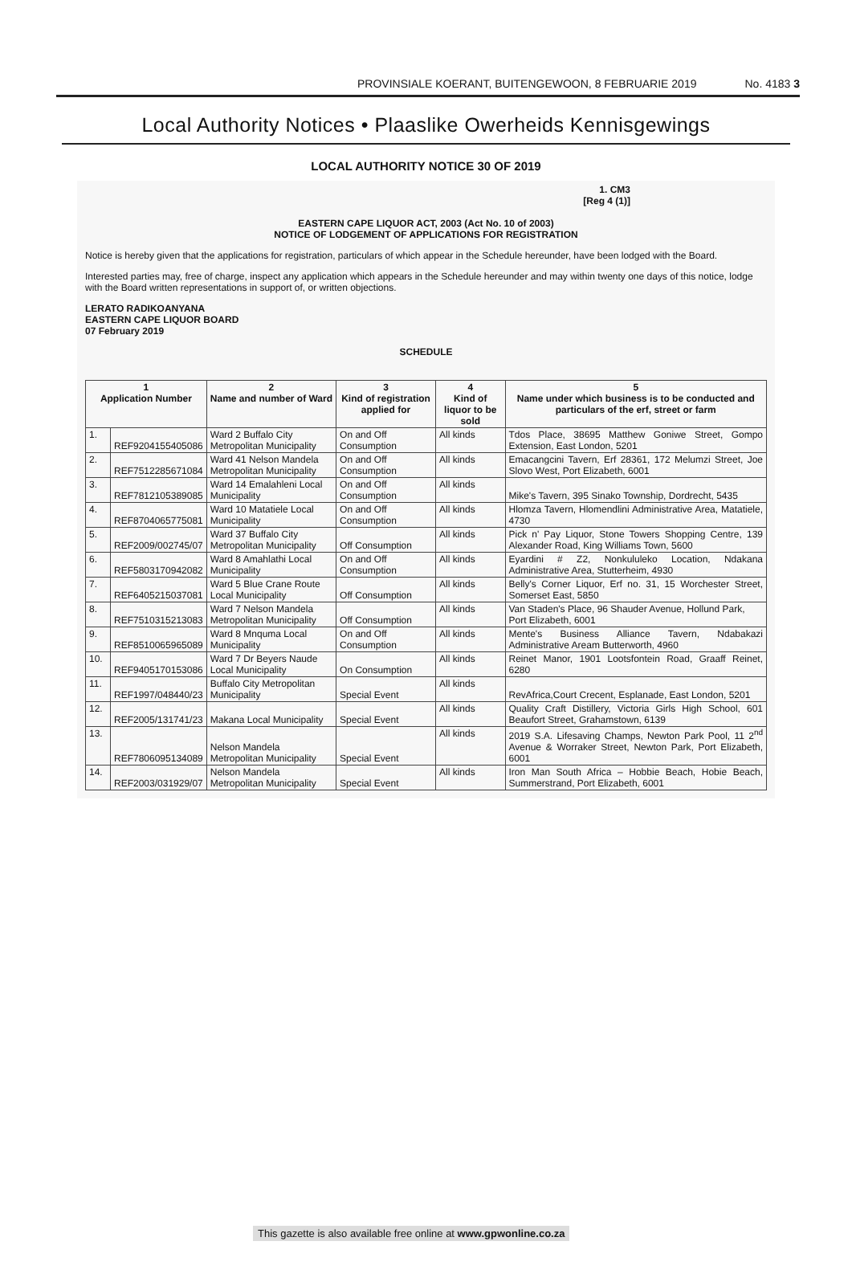PROVINSIALE KOERANT, BUITENGEWOON, 8 FEBRUARIE 2019 No. 4183 3
Local Authority Notices • Plaaslike Owerheids Kennisgewings
LOCAL AUTHORITY NOTICE 30 OF 2019
1. CM3
[Reg 4 (1)]
EASTERN CAPE LIQUOR ACT, 2003 (Act No. 10 of 2003)
NOTICE OF LODGEMENT OF APPLICATIONS FOR REGISTRATION
Notice is hereby given that the applications for registration, particulars of which appear in the Schedule hereunder, have been lodged with the Board.
Interested parties may, free of charge, inspect any application which appears in the Schedule hereunder and may within twenty one days of this notice, lodge with the Board written representations in support of, or written objections.
LERATO RADIKOANYANA
EASTERN CAPE LIQUOR BOARD
07 February 2019
SCHEDULE
| 1 Application Number | | 2 Name and number of Ward | 3 Kind of registration applied for | 4 Kind of liquor to be sold | 5 Name under which business is to be conducted and particulars of the erf, street or farm |
| --- | --- | --- | --- | --- | --- |
| 1. | REF9204155405086 | Ward 2 Buffalo City Metropolitan Municipality | On and Off Consumption | All kinds | Tdos Place, 38695 Matthew Goniwe Street, Gompo Extension, East London, 5201 |
| 2. | REF7512285671084 | Ward 41 Nelson Mandela Metropolitan Municipality | On and Off Consumption | All kinds | Emacangcini Tavern, Erf 28361, 172 Melumzi Street, Joe Slovo West, Port Elizabeth, 6001 |
| 3. | REF7812105389085 | Ward 14 Emalahleni Local Municipality | On and Off Consumption | All kinds | Mike's Tavern, 395 Sinako Township, Dordrecht, 5435 |
| 4. | REF8704065775081 | Ward 10 Matatiele Local Municipality | On and Off Consumption | All kinds | Hlomza Tavern, Hlomendlini Administrative Area, Matatiele, 4730 |
| 5. | REF2009/002745/07 | Ward 37 Buffalo City Metropolitan Municipality | Off Consumption | All kinds | Pick n' Pay Liquor, Stone Towers Shopping Centre, 139 Alexander Road, King Williams Town, 5600 |
| 6. | REF5803170942082 | Ward 8 Amahlathi Local Municipality | On and Off Consumption | All kinds | Eyardini # Z2, Nonkululeko Location, Ndakana Administrative Area, Stutterheim, 4930 |
| 7. | REF6405215037081 | Ward 5 Blue Crane Route Local Municipality | Off Consumption | All kinds | Belly's Corner Liquor, Erf no. 31, 15 Worchester Street, Somerset East, 5850 |
| 8. | REF7510315213083 | Ward 7 Nelson Mandela Metropolitan Municipality | Off Consumption | All kinds | Van Staden's Place, 96 Shauder Avenue, Hollund Park, Port Elizabeth, 6001 |
| 9. | REF8510065965089 | Ward 8 Mnquma Local Municipality | On and Off Consumption | All kinds | Mente's Business Alliance Tavern, Ndabakazi Administrative Aream Butterworth, 4960 |
| 10. | REF9405170153086 | Ward 7 Dr Beyers Naude Local Municipality | On Consumption | All kinds | Reinet Manor, 1901 Lootsfontein Road, Graaff Reinet, 6280 |
| 11. | REF1997/048440/23 | Buffalo City Metropolitan Municipality | Special Event | All kinds | RevAfrica,Court Crecent, Esplanade, East London, 5201 |
| 12. | REF2005/131741/23 | Makana Local Municipality | Special Event | All kinds | Quality Craft Distillery, Victoria Girls High School, 601 Beaufort Street, Grahamstown, 6139 |
| 13. | REF7806095134089 | Nelson Mandela Metropolitan Municipality | Special Event | All kinds | 2019 S.A. Lifesaving Champs, Newton Park Pool, 11 2<sup>nd</sup> Avenue & Worraker Street, Newton Park, Port Elizabeth, 6001 |
| 14. | REF2003/031929/07 | Nelson Mandela Metropolitan Municipality | Special Event | All kinds | Iron Man South Africa – Hobbie Beach, Hobie Beach, Summerstrand, Port Elizabeth, 6001 |
This gazette is also available free online at www.gpwonline.co.za